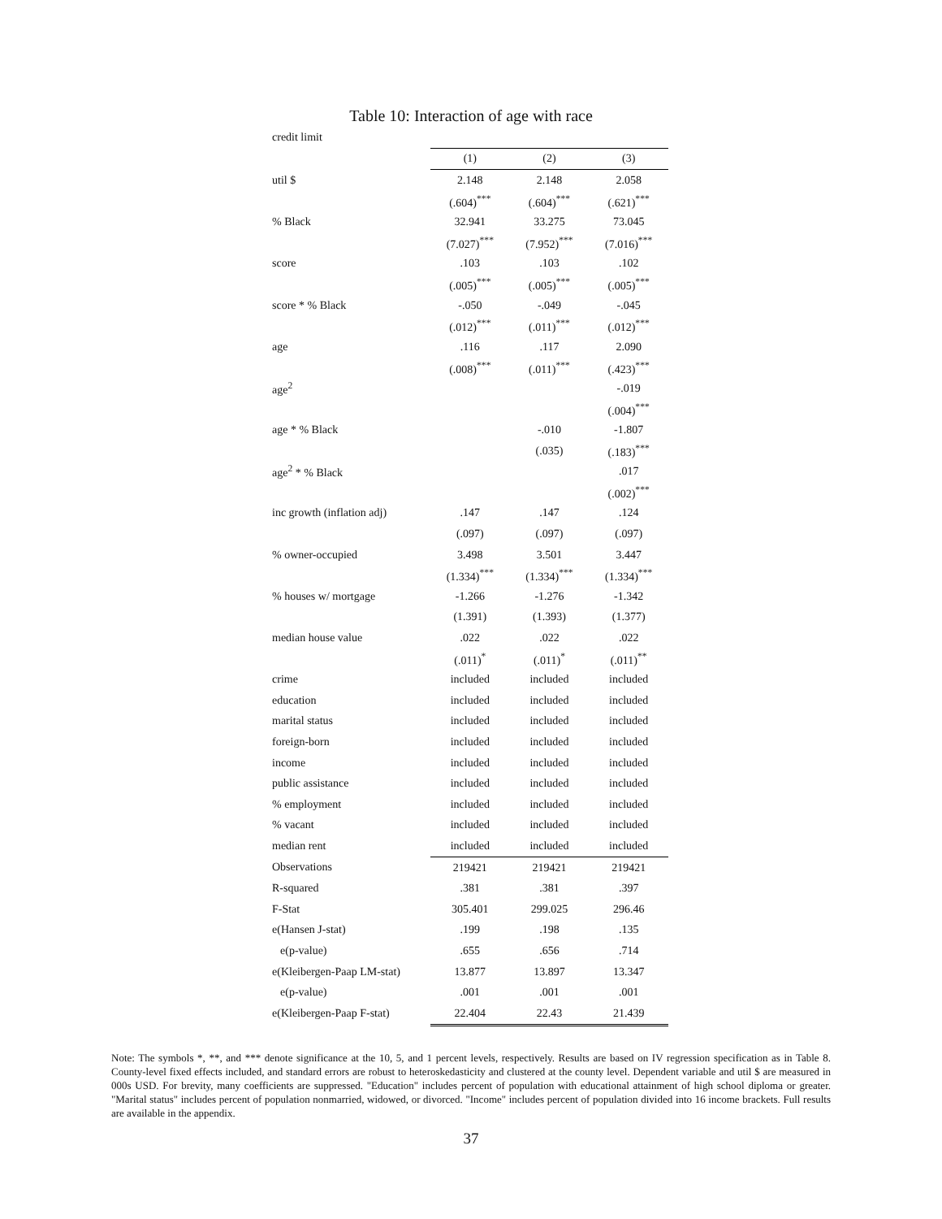Table 10: Interaction of age with race
| credit limit | | | |
| | (1) | (2) | (3) |
| util $ | 2.148 | 2.148 | 2.058 |
| | (.604)<sup>***</sup> | (.604)<sup>***</sup> | (.621)<sup>***</sup> |
| % Black | 32.941 | 33.275 | 73.045 |
| | (7.027)<sup>***</sup> | (7.952)<sup>***</sup> | (7.016)<sup>***</sup> |
| score | .103 | .103 | .102 |
| | (.005)<sup>***</sup> | (.005)<sup>***</sup> | (.005)<sup>***</sup> |
| score * % Black | -.050 | -.049 | -.045 |
| | (.012)<sup>***</sup> | (.011)<sup>***</sup> | (.012)<sup>***</sup> |
| age | .116 | .117 | 2.090 |
| | (.008)<sup>***</sup> | (.011)<sup>***</sup> | (.423)<sup>***</sup> |
| age<sup>2</sup> | | | -.019 |
| | | | (.004)<sup>***</sup> |
| age * % Black | | -.010 | -1.807 |
| | | (.035) | (.183)<sup>***</sup> |
| age<sup>2</sup> * % Black | | | .017 |
| | | | (.002)<sup>***</sup> |
| inc growth (inflation adj) | .147 | .147 | .124 |
| | (.097) | (.097) | (.097) |
| % owner-occupied | 3.498 | 3.501 | 3.447 |
| | (1.334)<sup>***</sup> | (1.334)<sup>***</sup> | (1.334)<sup>***</sup> |
| % houses w/ mortgage | -1.266 | -1.276 | -1.342 |
| | (1.391) | (1.393) | (1.377) |
| median house value | .022 | .022 | .022 |
| | (.011)<sup>*</sup> | (.011)<sup>*</sup> | (.011)<sup>**</sup> |
| crime | included | included | included |
| education | included | included | included |
| marital status | included | included | included |
| foreign-born | included | included | included |
| income | included | included | included |
| public assistance | included | included | included |
| % employment | included | included | included |
| % vacant | included | included | included |
| median rent | included | included | included |
| Observations | 219421 | 219421 | 219421 |
| R-squared | .381 | .381 | .397 |
| F-Stat | 305.401 | 299.025 | 296.46 |
| e(Hansen J-stat) | .199 | .198 | .135 |
| e(p-value) | .655 | .656 | .714 |
| e(Kleibergen-Paap LM-stat) | 13.877 | 13.897 | 13.347 |
| e(p-value) | .001 | .001 | .001 |
| e(Kleibergen-Paap F-stat) | 22.404 | 22.43 | 21.439 |
Note: The symbols *, **, and *** denote significance at the 10, 5, and 1 percent levels, respectively. Results are based on IV regression specification as in Table 8. County-level fixed effects included, and standard errors are robust to heteroskedasticity and clustered at the county level. Dependent variable and util $ are measured in 000s USD. For brevity, many coefficients are suppressed. "Education" includes percent of population with educational attainment of high school diploma or greater. "Marital status" includes percent of population nonmarried, widowed, or divorced. "Income" includes percent of population divided into 16 income brackets. Full results are available in the appendix.
37